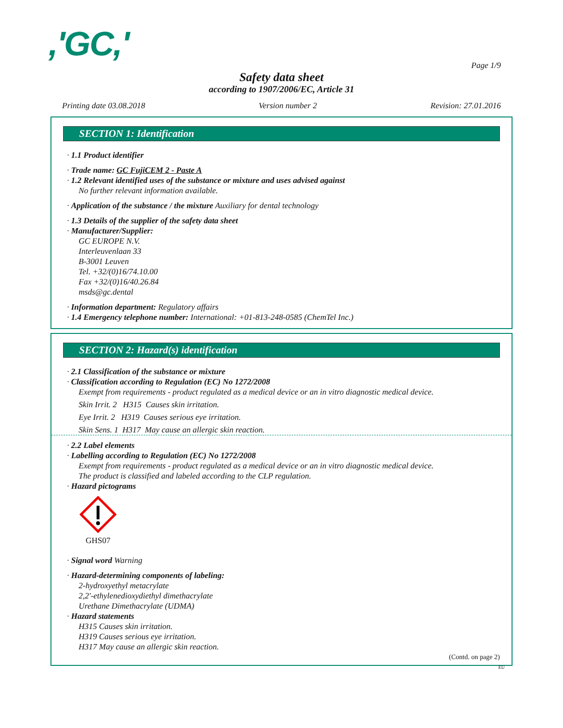,'GC,'
Page 1/9
Safety data sheet
according to 1907/2006/EC, Article 31
Printing date 03.08.2018 Version number 2 Revision: 27.01.2016
SECTION 1: Identification
· 1.1 Product identifier
· Trade name: GC FujiCEM 2 - Paste A
· 1.2 Relevant identified uses of the substance or mixture and uses advised against
No further relevant information available.
· Application of the substance / the mixture Auxiliary for dental technology
· 1.3 Details of the supplier of the safety data sheet
· Manufacturer/Supplier:
GC EUROPE N.V.
Interleuvenlaan 33
B-3001 Leuven
Tel. +32/(0)16/74.10.00
Fax +32/(0)16/40.26.84
msds@gc.dental
· Information department: Regulatory affairs
· 1.4 Emergency telephone number: International: +01-813-248-0585 (ChemTel Inc.)
SECTION 2: Hazard(s) identification
· 2.1 Classification of the substance or mixture
· Classification according to Regulation (EC) No 1272/2008
Exempt from requirements - product regulated as a medical device or an in vitro diagnostic medical device.
Skin Irrit. 2 H315 Causes skin irritation.
Eye Irrit. 2 H319 Causes serious eye irritation.
Skin Sens. 1 H317 May cause an allergic skin reaction.
· 2.2 Label elements
· Labelling according to Regulation (EC) No 1272/2008
Exempt from requirements - product regulated as a medical device or an in vitro diagnostic medical device.
The product is classified and labeled according to the CLP regulation.
· Hazard pictograms
GHS07
· Signal word Warning
· Hazard-determining components of labeling:
2-hydroxyethyl metacrylate
2,2'-ethylenedioxydiethyl dimethacrylate
Urethane Dimethacrylate (UDMA)
· Hazard statements
H315 Causes skin irritation.
H319 Causes serious eye irritation.
H317 May cause an allergic skin reaction.
(Contd. on page 2)
EU